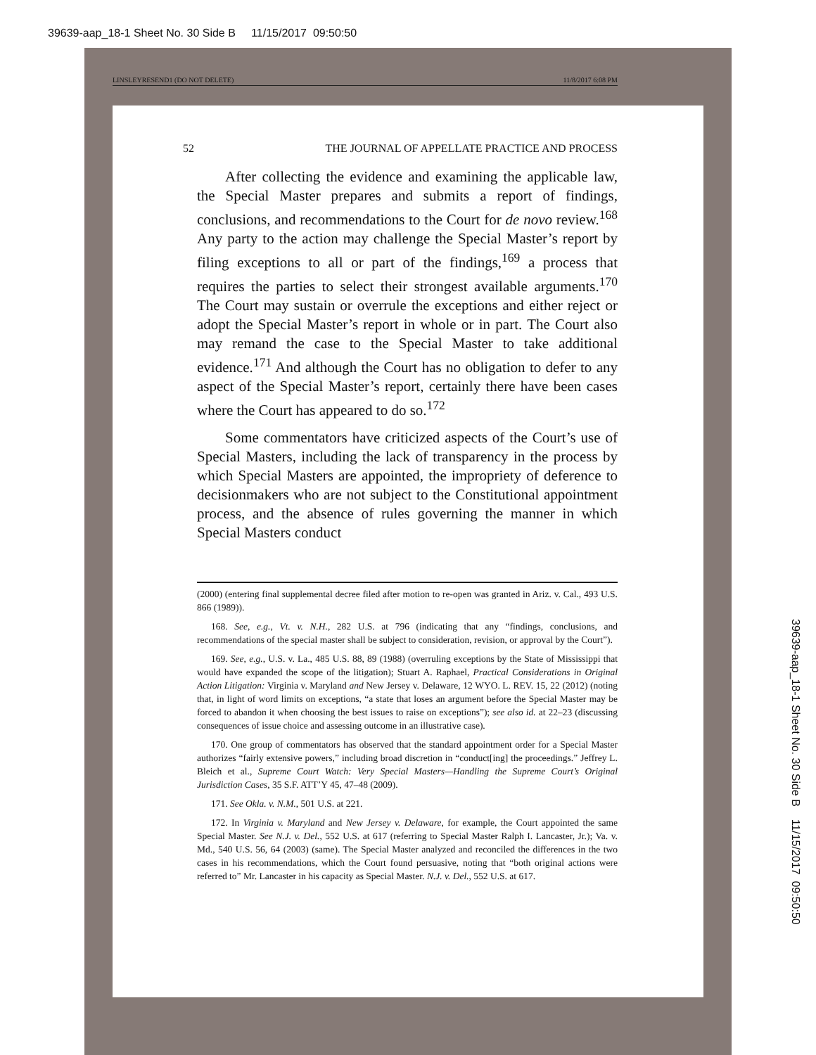39639-aap_18-1 Sheet No. 30 Side B 11/15/2017 09:50:50
LINSLEYRESEND1 (DO NOT DELETE) 11/8/2017 6:08 PM
52 THE JOURNAL OF APPELLATE PRACTICE AND PROCESS
After collecting the evidence and examining the applicable law, the Special Master prepares and submits a report of findings, conclusions, and recommendations to the Court for de novo review.<sup>168</sup> Any party to the action may challenge the Special Master’s report by filing exceptions to all or part of the findings,<sup>169</sup> a process that requires the parties to select their strongest available arguments.<sup>170</sup> The Court may sustain or overrule the exceptions and either reject or adopt the Special Master’s report in whole or in part. The Court also may remand the case to the Special Master to take additional evidence.<sup>171</sup> And although the Court has no obligation to defer to any aspect of the Special Master’s report, certainly there have been cases where the Court has appeared to do so.<sup>172</sup>
Some commentators have criticized aspects of the Court’s use of Special Masters, including the lack of transparency in the process by which Special Masters are appointed, the impropriety of deference to decisionmakers who are not subject to the Constitutional appointment process, and the absence of rules governing the manner in which Special Masters conduct
(2000) (entering final supplemental decree filed after motion to re-open was granted in Ariz. v. Cal., 493 U.S. 866 (1989)).
168. See, e.g., Vt. v. N.H., 282 U.S. at 796 (indicating that any “findings, conclusions, and recommendations of the special master shall be subject to consideration, revision, or approval by the Court”).
169. See, e.g., U.S. v. La., 485 U.S. 88, 89 (1988) (overruling exceptions by the State of Mississippi that would have expanded the scope of the litigation); Stuart A. Raphael, Practical Considerations in Original Action Litigation: Virginia v. Maryland and New Jersey v. Delaware, 12 WYO. L. REV. 15, 22 (2012) (noting that, in light of word limits on exceptions, “a state that loses an argument before the Special Master may be forced to abandon it when choosing the best issues to raise on exceptions”); see also id. at 22–23 (discussing consequences of issue choice and assessing outcome in an illustrative case).
170. One group of commentators has observed that the standard appointment order for a Special Master authorizes “fairly extensive powers,” including broad discretion in “conduct[ing] the proceedings.” Jeffrey L. Bleich et al., Supreme Court Watch: Very Special Masters—Handling the Supreme Court’s Original Jurisdiction Cases, 35 S.F. ATT’Y 45, 47–48 (2009).
171. See Okla. v. N.M., 501 U.S. at 221.
172. In Virginia v. Maryland and New Jersey v. Delaware, for example, the Court appointed the same Special Master. See N.J. v. Del., 552 U.S. at 617 (referring to Special Master Ralph I. Lancaster, Jr.); Va. v. Md., 540 U.S. 56, 64 (2003) (same). The Special Master analyzed and reconciled the differences in the two cases in his recommendations, which the Court found persuasive, noting that “both original actions were referred to” Mr. Lancaster in his capacity as Special Master. N.J. v. Del., 552 U.S. at 617.
39639-aap_18-1 Sheet No. 30 Side B 11/15/2017 09:50:50